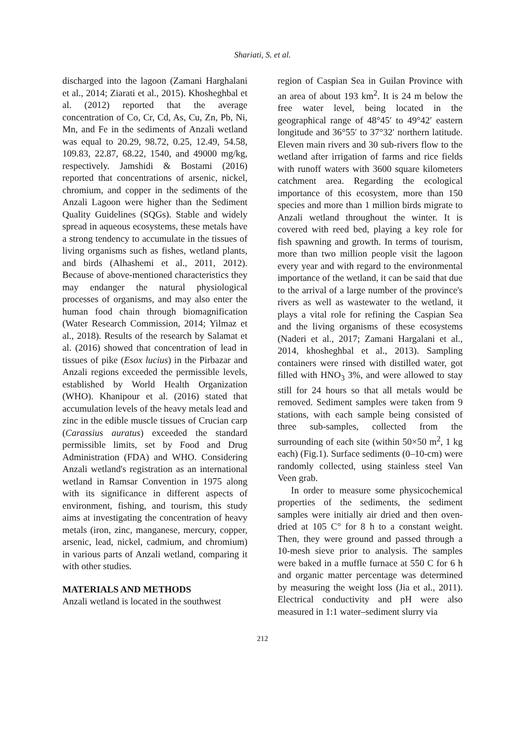Shariati, S. et al.
discharged into the lagoon (Zamani Harghalani et al., 2014; Ziarati et al., 2015). Khosheghbal et al. (2012) reported that the average concentration of Co, Cr, Cd, As, Cu, Zn, Pb, Ni, Mn, and Fe in the sediments of Anzali wetland was equal to 20.29, 98.72, 0.25, 12.49, 54.58, 109.83, 22.87, 68.22, 1540, and 49000 mg/kg, respectively. Jamshidi & Bostami (2016) reported that concentrations of arsenic, nickel, chromium, and copper in the sediments of the Anzali Lagoon were higher than the Sediment Quality Guidelines (SQGs). Stable and widely spread in aqueous ecosystems, these metals have a strong tendency to accumulate in the tissues of living organisms such as fishes, wetland plants, and birds (Alhashemi et al., 2011, 2012). Because of above-mentioned characteristics they may endanger the natural physiological processes of organisms, and may also enter the human food chain through biomagnification (Water Research Commission, 2014; Yilmaz et al., 2018). Results of the research by Salamat et al. (2016) showed that concentration of lead in tissues of pike (Esox lucius) in the Pirbazar and Anzali regions exceeded the permissible levels, established by World Health Organization (WHO). Khanipour et al. (2016) stated that accumulation levels of the heavy metals lead and zinc in the edible muscle tissues of Crucian carp (Carassius auratus) exceeded the standard permissible limits, set by Food and Drug Administration (FDA) and WHO. Considering Anzali wetland's registration as an international wetland in Ramsar Convention in 1975 along with its significance in different aspects of environment, fishing, and tourism, this study aims at investigating the concentration of heavy metals (iron, zinc, manganese, mercury, copper, arsenic, lead, nickel, cadmium, and chromium) in various parts of Anzali wetland, comparing it with other studies.
MATERIALS AND METHODS
Anzali wetland is located in the southwest
region of Caspian Sea in Guilan Province with an area of about 193 km<sup>2</sup>. It is 24 m below the free water level, being located in the geographical range of 48°45′ to 49°42′ eastern longitude and 36°55′ to 37°32′ northern latitude. Eleven main rivers and 30 sub-rivers flow to the wetland after irrigation of farms and rice fields with runoff waters with 3600 square kilometers catchment area. Regarding the ecological importance of this ecosystem, more than 150 species and more than 1 million birds migrate to Anzali wetland throughout the winter. It is covered with reed bed, playing a key role for fish spawning and growth. In terms of tourism, more than two million people visit the lagoon every year and with regard to the environmental importance of the wetland, it can be said that due to the arrival of a large number of the province's rivers as well as wastewater to the wetland, it plays a vital role for refining the Caspian Sea and the living organisms of these ecosystems (Naderi et al., 2017; Zamani Hargalani et al., 2014, khosheghbal et al., 2013). Sampling containers were rinsed with distilled water, got filled with HNO<sub>3</sub> 3%, and were allowed to stay still for 24 hours so that all metals would be removed. Sediment samples were taken from 9 stations, with each sample being consisted of three sub-samples, collected from the surrounding of each site (within 50×50 m<sup>2</sup>, 1 kg each) (Fig.1). Surface sediments (0–10-cm) were randomly collected, using stainless steel Van Veen grab.
In order to measure some physicochemical properties of the sediments, the sediment samples were initially air dried and then oven-dried at 105 C° for 8 h to a constant weight. Then, they were ground and passed through a 10-mesh sieve prior to analysis. The samples were baked in a muffle furnace at 550 C for 6 h and organic matter percentage was determined by measuring the weight loss (Jia et al., 2011). Electrical conductivity and pH were also measured in 1:1 water–sediment slurry via
212